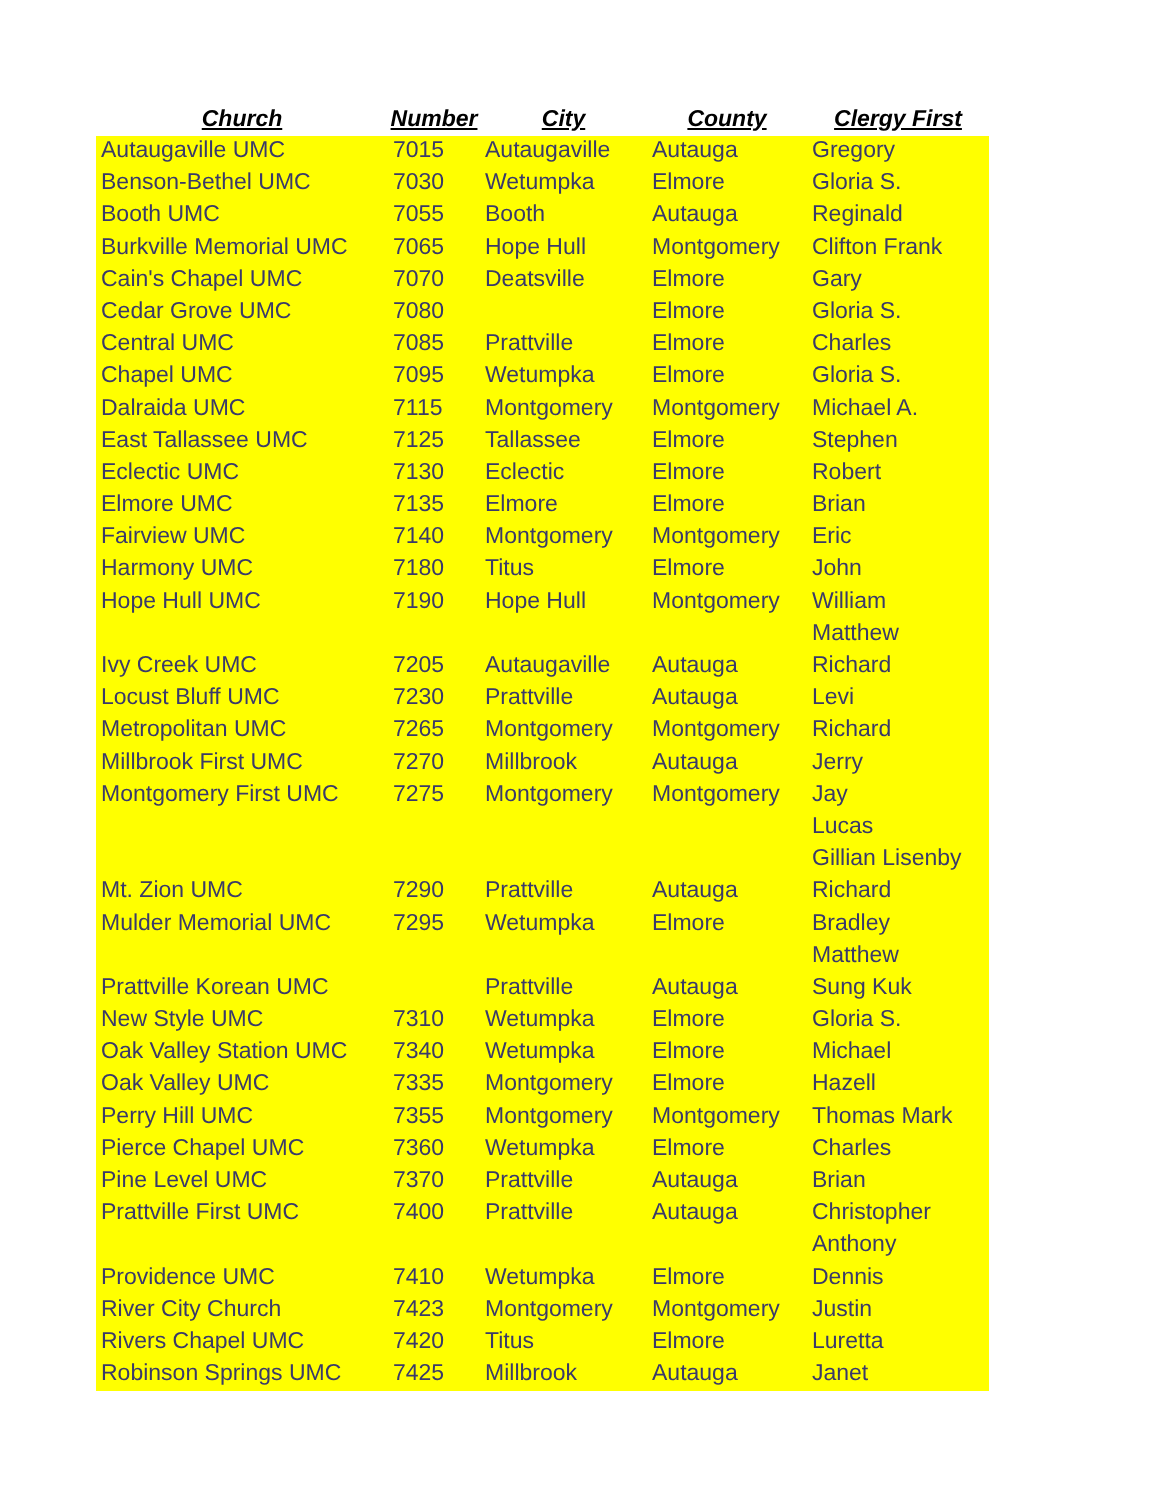| Church | Number | City | County | Clergy First |
| --- | --- | --- | --- | --- |
| Autaugaville UMC | 7015 | Autaugaville | Autauga | Gregory |
| Benson-Bethel UMC | 7030 | Wetumpka | Elmore | Gloria S. |
| Booth UMC | 7055 | Booth | Autauga | Reginald |
| Burkville Memorial UMC | 7065 | Hope Hull | Montgomery | Clifton Frank |
| Cain's Chapel UMC | 7070 | Deatsville | Elmore | Gary |
| Cedar Grove UMC | 7080 | | Elmore | Gloria S. |
| Central UMC | 7085 | Prattville | Elmore | Charles |
| Chapel UMC | 7095 | Wetumpka | Elmore | Gloria S. |
| Dalraida UMC | 7115 | Montgomery | Montgomery | Michael A. |
| East Tallassee UMC | 7125 | Tallassee | Elmore | Stephen |
| Eclectic UMC | 7130 | Eclectic | Elmore | Robert |
| Elmore UMC | 7135 | Elmore | Elmore | Brian |
| Fairview UMC | 7140 | Montgomery | Montgomery | Eric |
| Harmony UMC | 7180 | Titus | Elmore | John |
| Hope Hull UMC | 7190 | Hope Hull | Montgomery | William |
| | | | | Matthew |
| Ivy Creek UMC | 7205 | Autaugaville | Autauga | Richard |
| Locust Bluff UMC | 7230 | Prattville | Autauga | Levi |
| Metropolitan UMC | 7265 | Montgomery | Montgomery | Richard |
| Millbrook First UMC | 7270 | Millbrook | Autauga | Jerry |
| Montgomery First UMC | 7275 | Montgomery | Montgomery | Jay |
| | | | | Lucas |
| | | | | Gillian Lisenby |
| Mt. Zion UMC | 7290 | Prattville | Autauga | Richard |
| Mulder Memorial UMC | 7295 | Wetumpka | Elmore | Bradley |
| | | | | Matthew |
| Prattville Korean UMC | | Prattville | Autauga | Sung Kuk |
| New Style UMC | 7310 | Wetumpka | Elmore | Gloria S. |
| Oak Valley Station UMC | 7340 | Wetumpka | Elmore | Michael |
| Oak Valley UMC | 7335 | Montgomery | Elmore | Hazell |
| Perry Hill UMC | 7355 | Montgomery | Montgomery | Thomas Mark |
| Pierce Chapel UMC | 7360 | Wetumpka | Elmore | Charles |
| Pine Level UMC | 7370 | Prattville | Autauga | Brian |
| Prattville First UMC | 7400 | Prattville | Autauga | Christopher |
| | | | | Anthony |
| Providence UMC | 7410 | Wetumpka | Elmore | Dennis |
| River City Church | 7423 | Montgomery | Montgomery | Justin |
| Rivers Chapel UMC | 7420 | Titus | Elmore | Luretta |
| Robinson Springs UMC | 7425 | Millbrook | Autauga | Janet |